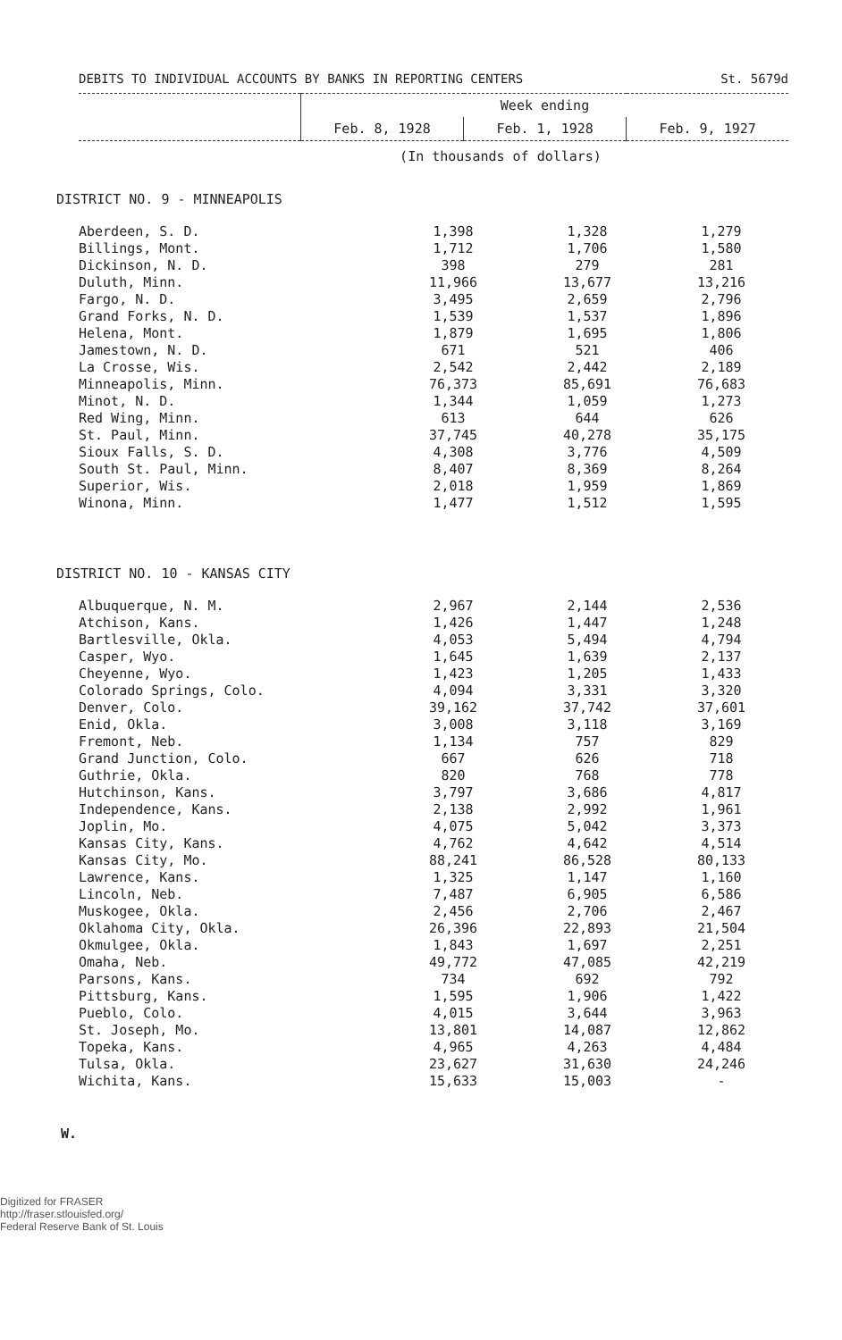DEBITS TO INDIVIDUAL ACCOUNTS BY BANKS IN REPORTING CENTERS St. 5679d
| | Week ending | | |
| | Feb. 8, 1928 | Feb. 1, 1928 | Feb. 9, 1927 |
(In thousands of dollars)
DISTRICT NO. 9 - MINNEAPOLIS
| Aberdeen, S. D. | 1,398 | 1,328 | 1,279 |
| Billings, Mont. | 1,712 | 1,706 | 1,580 |
| Dickinson, N. D. | 398 | 279 | 281 |
| Duluth, Minn. | 11,966 | 13,677 | 13,216 |
| Fargo, N. D. | 3,495 | 2,659 | 2,796 |
| Grand Forks, N. D. | 1,539 | 1,537 | 1,896 |
| Helena, Mont. | 1,879 | 1,695 | 1,806 |
| Jamestown, N. D. | 671 | 521 | 406 |
| La Crosse, Wis. | 2,542 | 2,442 | 2,189 |
| Minneapolis, Minn. | 76,373 | 85,691 | 76,683 |
| Minot, N. D. | 1,344 | 1,059 | 1,273 |
| Red Wing, Minn. | 613 | 644 | 626 |
| St. Paul, Minn. | 37,745 | 40,278 | 35,175 |
| Sioux Falls, S. D. | 4,308 | 3,776 | 4,509 |
| South St. Paul, Minn. | 8,407 | 8,369 | 8,264 |
| Superior, Wis. | 2,018 | 1,959 | 1,869 |
| Winona, Minn. | 1,477 | 1,512 | 1,595 |
DISTRICT NO. 10 - KANSAS CITY
| Albuquerque, N. M. | 2,967 | 2,144 | 2,536 |
| Atchison, Kans. | 1,426 | 1,447 | 1,248 |
| Bartlesville, Okla. | 4,053 | 5,494 | 4,794 |
| Casper, Wyo. | 1,645 | 1,639 | 2,137 |
| Cheyenne, Wyo. | 1,423 | 1,205 | 1,433 |
| Colorado Springs, Colo. | 4,094 | 3,331 | 3,320 |
| Denver, Colo. | 39,162 | 37,742 | 37,601 |
| Enid, Okla. | 3,008 | 3,118 | 3,169 |
| Fremont, Neb. | 1,134 | 757 | 829 |
| Grand Junction, Colo. | 667 | 626 | 718 |
| Guthrie, Okla. | 820 | 768 | 778 |
| Hutchinson, Kans. | 3,797 | 3,686 | 4,817 |
| Independence, Kans. | 2,138 | 2,992 | 1,961 |
| Joplin, Mo. | 4,075 | 5,042 | 3,373 |
| Kansas City, Kans. | 4,762 | 4,642 | 4,514 |
| Kansas City, Mo. | 88,241 | 86,528 | 80,133 |
| Lawrence, Kans. | 1,325 | 1,147 | 1,160 |
| Lincoln, Neb. | 7,487 | 6,905 | 6,586 |
| Muskogee, Okla. | 2,456 | 2,706 | 2,467 |
| Oklahoma City, Okla. | 26,396 | 22,893 | 21,504 |
| Okmulgee, Okla. | 1,843 | 1,697 | 2,251 |
| Omaha, Neb. | 49,772 | 47,085 | 42,219 |
| Parsons, Kans. | 734 | 692 | 792 |
| Pittsburg, Kans. | 1,595 | 1,906 | 1,422 |
| Pueblo, Colo. | 4,015 | 3,644 | 3,963 |
| St. Joseph, Mo. | 13,801 | 14,087 | 12,862 |
| Topeka, Kans. | 4,965 | 4,263 | 4,484 |
| Tulsa, Okla. | 23,627 | 31,630 | 24,246 |
| Wichita, Kans. | 15,633 | 15,003 | - |
W.
Digitized for FRASER
http://fraser.stlouisfed.org/
Federal Reserve Bank of St. Louis